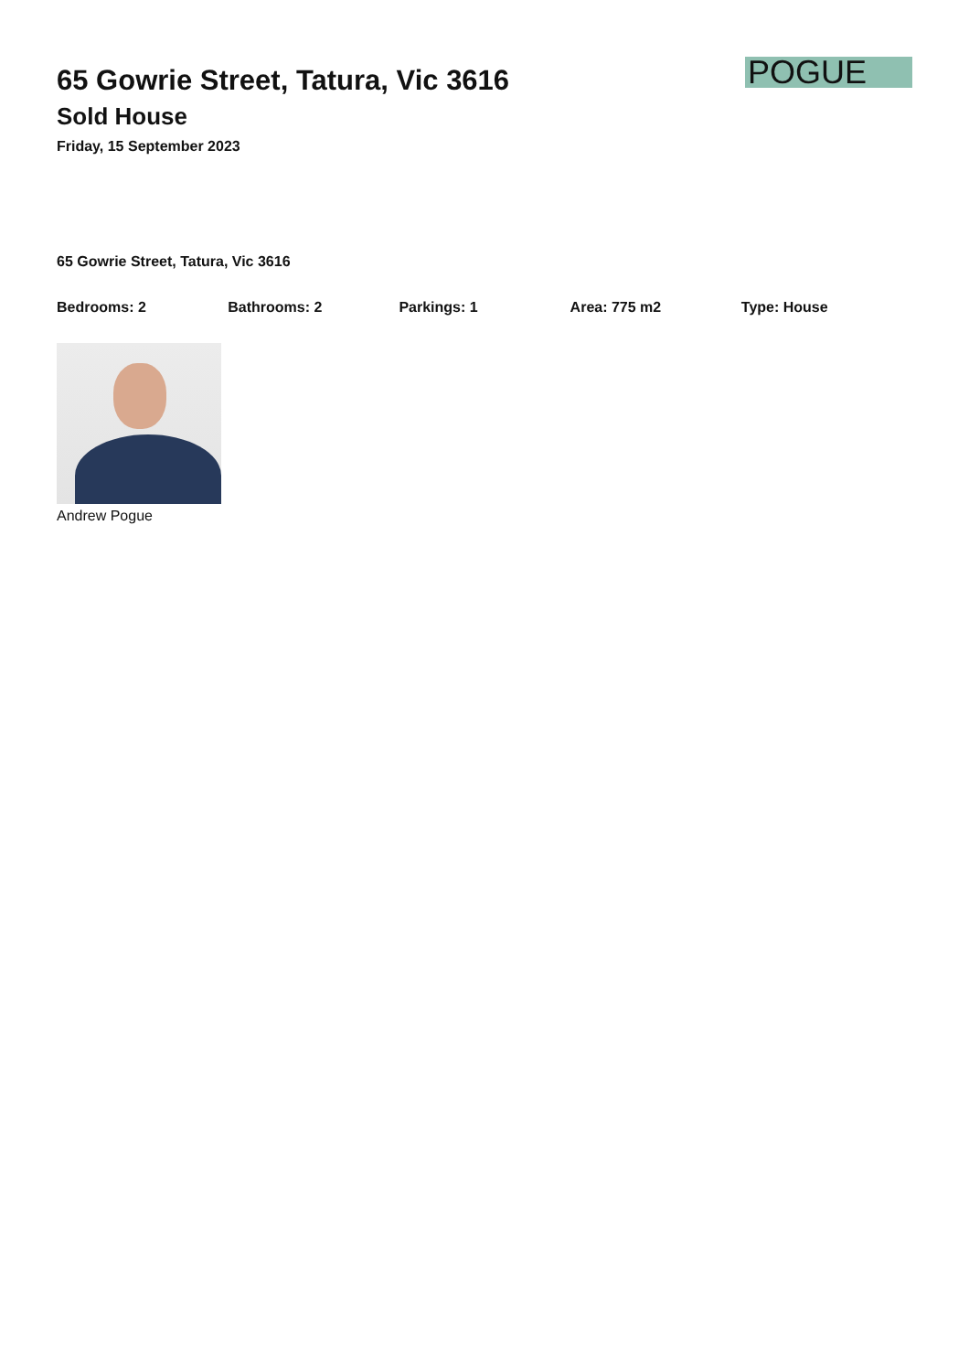65 Gowrie Street, Tatura, Vic 3616
Sold House
Friday, 15 September 2023
POGUE
65 Gowrie Street, Tatura, Vic 3616
Bedrooms: 2 Bathrooms: 2 Parkings: 1 Area: 775 m2 Type: House
Andrew Pogue